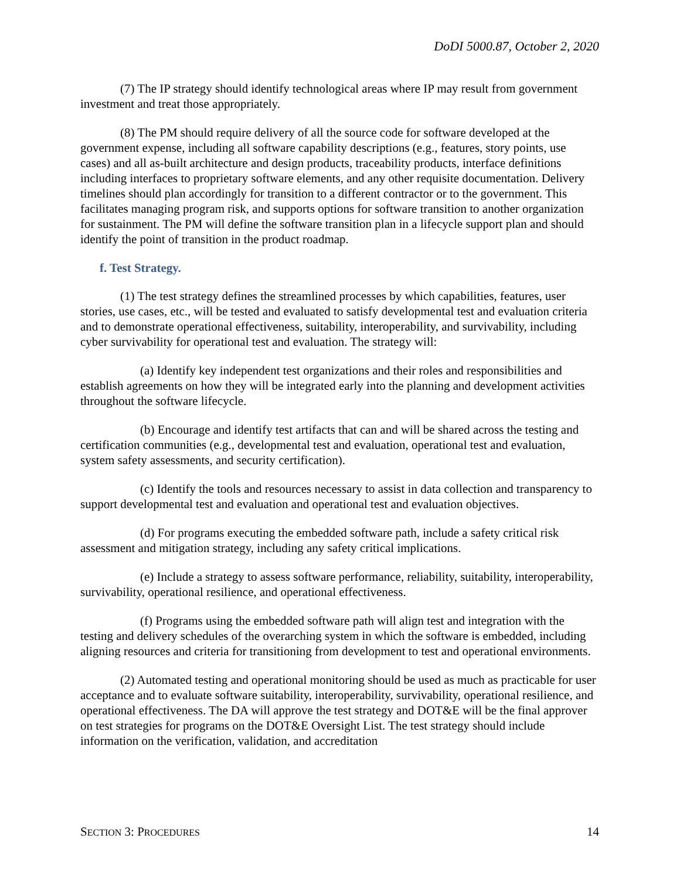DoDI 5000.87, October 2, 2020
(7) The IP strategy should identify technological areas where IP may result from government investment and treat those appropriately.
(8) The PM should require delivery of all the source code for software developed at the government expense, including all software capability descriptions (e.g., features, story points, use cases) and all as-built architecture and design products, traceability products, interface definitions including interfaces to proprietary software elements, and any other requisite documentation. Delivery timelines should plan accordingly for transition to a different contractor or to the government. This facilitates managing program risk, and supports options for software transition to another organization for sustainment. The PM will define the software transition plan in a lifecycle support plan and should identify the point of transition in the product roadmap.
f. Test Strategy.
(1) The test strategy defines the streamlined processes by which capabilities, features, user stories, use cases, etc., will be tested and evaluated to satisfy developmental test and evaluation criteria and to demonstrate operational effectiveness, suitability, interoperability, and survivability, including cyber survivability for operational test and evaluation. The strategy will:
(a) Identify key independent test organizations and their roles and responsibilities and establish agreements on how they will be integrated early into the planning and development activities throughout the software lifecycle.
(b) Encourage and identify test artifacts that can and will be shared across the testing and certification communities (e.g., developmental test and evaluation, operational test and evaluation, system safety assessments, and security certification).
(c) Identify the tools and resources necessary to assist in data collection and transparency to support developmental test and evaluation and operational test and evaluation objectives.
(d) For programs executing the embedded software path, include a safety critical risk assessment and mitigation strategy, including any safety critical implications.
(e) Include a strategy to assess software performance, reliability, suitability, interoperability, survivability, operational resilience, and operational effectiveness.
(f) Programs using the embedded software path will align test and integration with the testing and delivery schedules of the overarching system in which the software is embedded, including aligning resources and criteria for transitioning from development to test and operational environments.
(2) Automated testing and operational monitoring should be used as much as practicable for user acceptance and to evaluate software suitability, interoperability, survivability, operational resilience, and operational effectiveness. The DA will approve the test strategy and DOT&E will be the final approver on test strategies for programs on the DOT&E Oversight List. The test strategy should include information on the verification, validation, and accreditation
SECTION 3: PROCEDURES 14